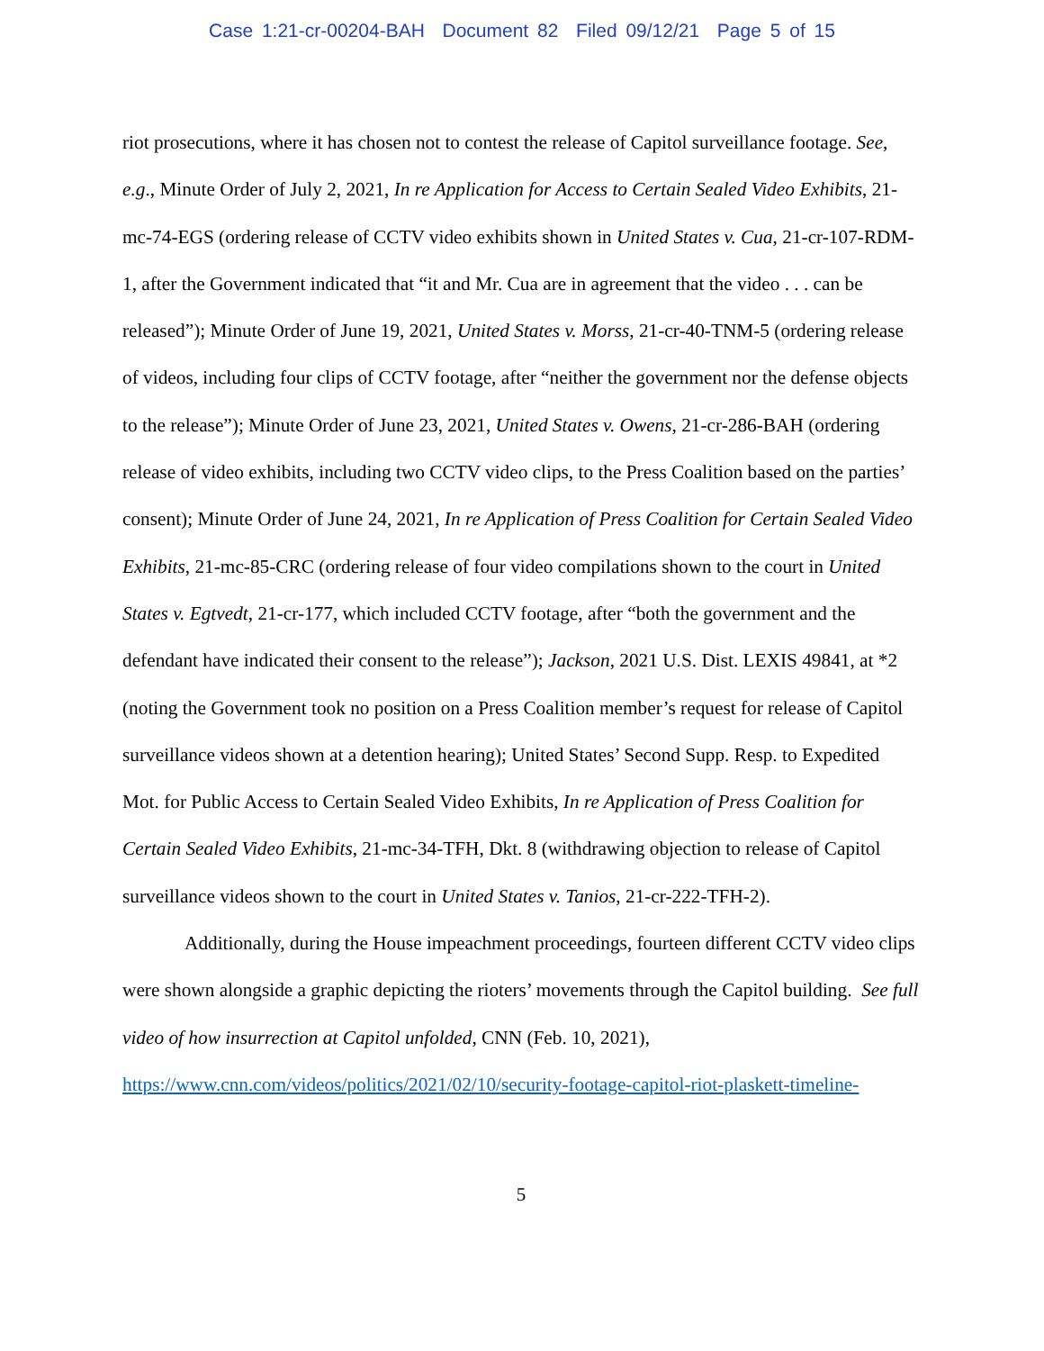Case 1:21-cr-00204-BAH Document 82 Filed 09/12/21 Page 5 of 15
riot prosecutions, where it has chosen not to contest the release of Capitol surveillance footage. See, e.g., Minute Order of July 2, 2021, In re Application for Access to Certain Sealed Video Exhibits, 21-mc-74-EGS (ordering release of CCTV video exhibits shown in United States v. Cua, 21-cr-107-RDM-1, after the Government indicated that “it and Mr. Cua are in agreement that the video . . . can be released”); Minute Order of June 19, 2021, United States v. Morss, 21-cr-40-TNM-5 (ordering release of videos, including four clips of CCTV footage, after “neither the government nor the defense objects to the release”); Minute Order of June 23, 2021, United States v. Owens, 21-cr-286-BAH (ordering release of video exhibits, including two CCTV video clips, to the Press Coalition based on the parties’ consent); Minute Order of June 24, 2021, In re Application of Press Coalition for Certain Sealed Video Exhibits, 21-mc-85-CRC (ordering release of four video compilations shown to the court in United States v. Egtvedt, 21-cr-177, which included CCTV footage, after “both the government and the defendant have indicated their consent to the release”); Jackson, 2021 U.S. Dist. LEXIS 49841, at *2 (noting the Government took no position on a Press Coalition member’s request for release of Capitol surveillance videos shown at a detention hearing); United States’ Second Supp. Resp. to Expedited Mot. for Public Access to Certain Sealed Video Exhibits, In re Application of Press Coalition for Certain Sealed Video Exhibits, 21-mc-34-TFH, Dkt. 8 (withdrawing objection to release of Capitol surveillance videos shown to the court in United States v. Tanios, 21-cr-222-TFH-2).
Additionally, during the House impeachment proceedings, fourteen different CCTV video clips were shown alongside a graphic depicting the rioters’ movements through the Capitol building. See full video of how insurrection at Capitol unfolded, CNN (Feb. 10, 2021), https://www.cnn.com/videos/politics/2021/02/10/security-footage-capitol-riot-plaskett-timeline-
5